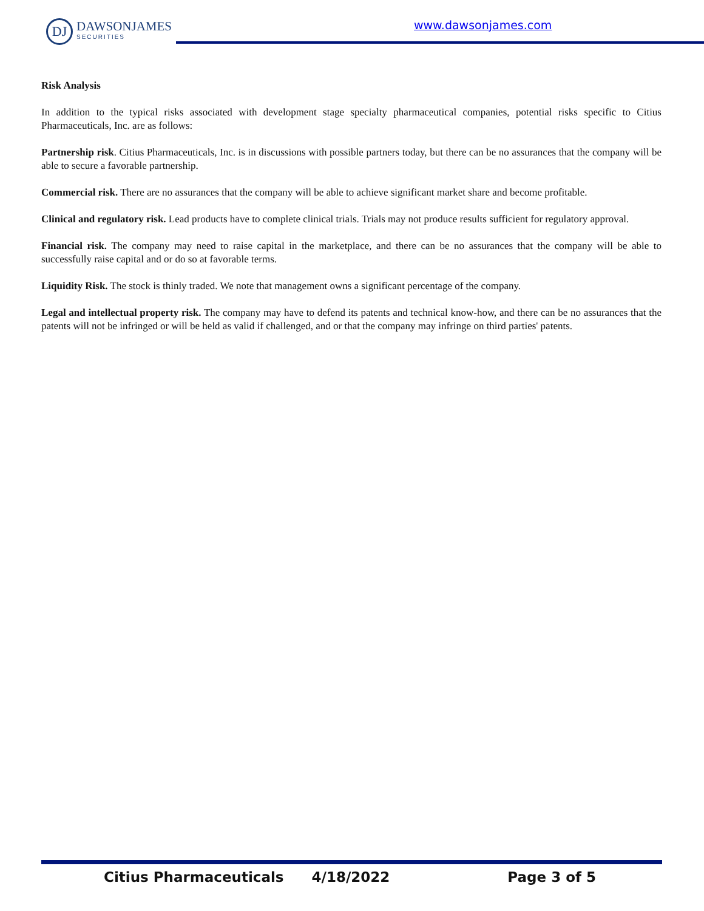DJ
DAWSONJAMES
SECURITIES
www.dawsonjames.com
Risk Analysis
In addition to the typical risks associated with development stage specialty pharmaceutical companies, potential risks specific to Citius Pharmaceuticals, Inc. are as follows:
Partnership risk. Citius Pharmaceuticals, Inc. is in discussions with possible partners today, but there can be no assurances that the company will be able to secure a favorable partnership.
Commercial risk. There are no assurances that the company will be able to achieve significant market share and become profitable.
Clinical and regulatory risk. Lead products have to complete clinical trials. Trials may not produce results sufficient for regulatory approval.
Financial risk. The company may need to raise capital in the marketplace, and there can be no assurances that the company will be able to successfully raise capital and or do so at favorable terms.
Liquidity Risk. The stock is thinly traded. We note that management owns a significant percentage of the company.
Legal and intellectual property risk. The company may have to defend its patents and technical know-how, and there can be no assurances that the patents will not be infringed or will be held as valid if challenged, and or that the company may infringe on third parties' patents.
Citius Pharmaceuticals 4/18/2022 Page 3 of 5